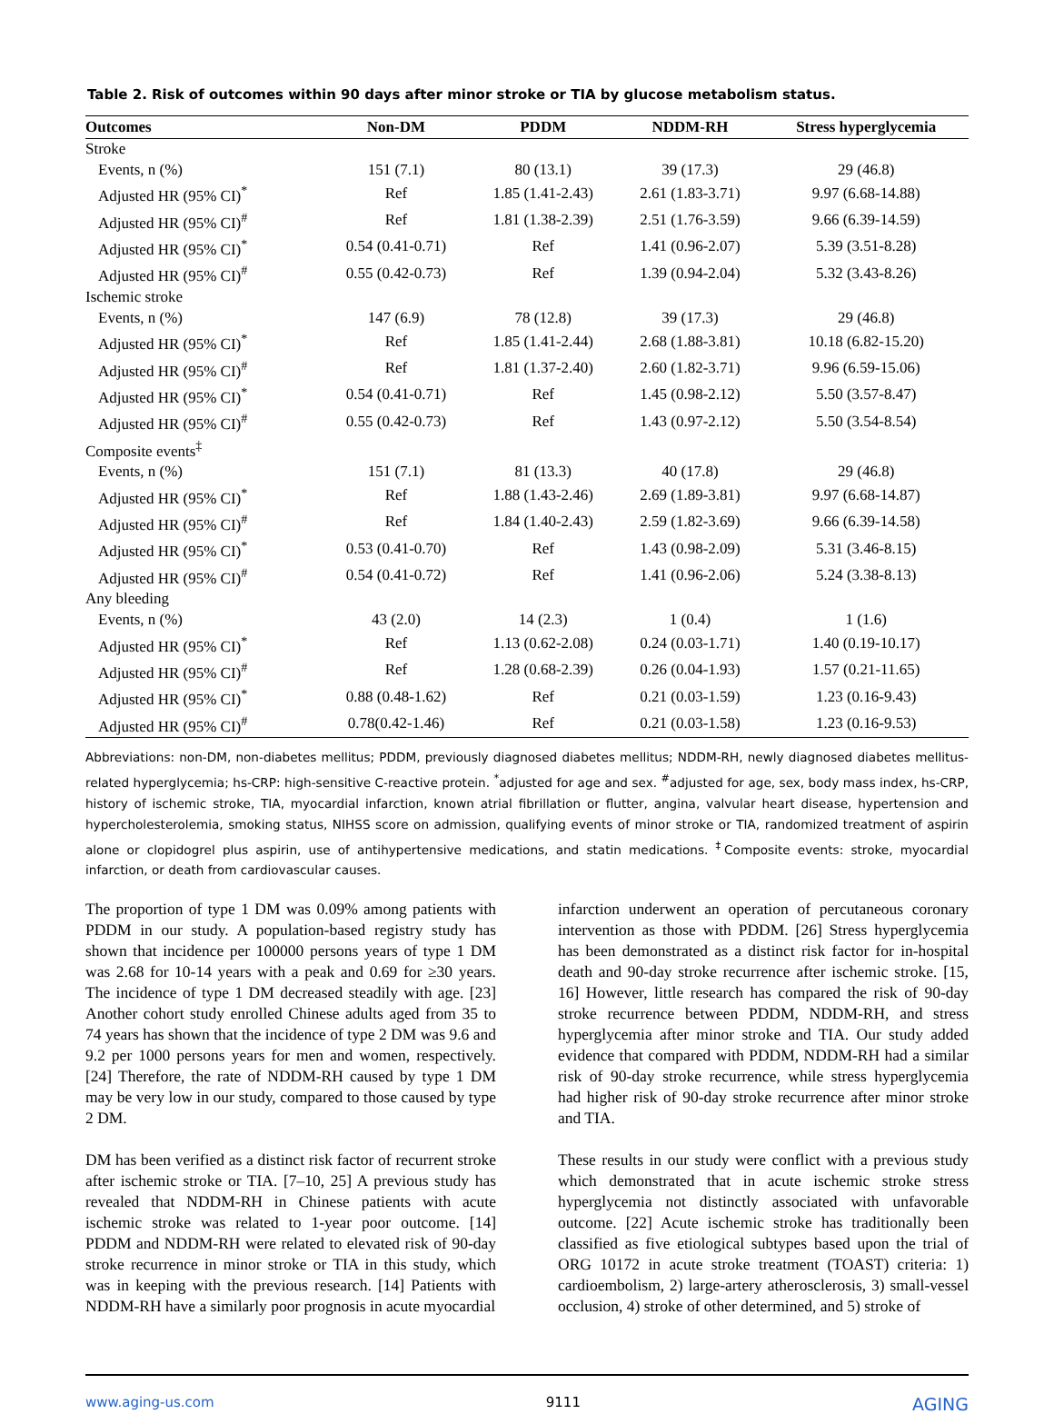Table 2. Risk of outcomes within 90 days after minor stroke or TIA by glucose metabolism status.
| Outcomes | Non-DM | PDDM | NDDM-RH | Stress hyperglycemia |
| --- | --- | --- | --- | --- |
| Stroke | | | | |
| Events, n (%) | 151 (7.1) | 80 (13.1) | 39 (17.3) | 29 (46.8) |
| Adjusted HR (95% CI)<sup>*</sup> | Ref | 1.85 (1.41-2.43) | 2.61 (1.83-3.71) | 9.97 (6.68-14.88) |
| Adjusted HR (95% CI)<sup>#</sup> | Ref | 1.81 (1.38-2.39) | 2.51 (1.76-3.59) | 9.66 (6.39-14.59) |
| Adjusted HR (95% CI)<sup>*</sup> | 0.54 (0.41-0.71) | Ref | 1.41 (0.96-2.07) | 5.39 (3.51-8.28) |
| Adjusted HR (95% CI)<sup>#</sup> | 0.55 (0.42-0.73) | Ref | 1.39 (0.94-2.04) | 5.32 (3.43-8.26) |
| Ischemic stroke | | | | |
| Events, n (%) | 147 (6.9) | 78 (12.8) | 39 (17.3) | 29 (46.8) |
| Adjusted HR (95% CI)<sup>*</sup> | Ref | 1.85 (1.41-2.44) | 2.68 (1.88-3.81) | 10.18 (6.82-15.20) |
| Adjusted HR (95% CI)<sup>#</sup> | Ref | 1.81 (1.37-2.40) | 2.60 (1.82-3.71) | 9.96 (6.59-15.06) |
| Adjusted HR (95% CI)<sup>*</sup> | 0.54 (0.41-0.71) | Ref | 1.45 (0.98-2.12) | 5.50 (3.57-8.47) |
| Adjusted HR (95% CI)<sup>#</sup> | 0.55 (0.42-0.73) | Ref | 1.43 (0.97-2.12) | 5.50 (3.54-8.54) |
| Composite events<sup>‡</sup> | | | | |
| Events, n (%) | 151 (7.1) | 81 (13.3) | 40 (17.8) | 29 (46.8) |
| Adjusted HR (95% CI)<sup>*</sup> | Ref | 1.88 (1.43-2.46) | 2.69 (1.89-3.81) | 9.97 (6.68-14.87) |
| Adjusted HR (95% CI)<sup>#</sup> | Ref | 1.84 (1.40-2.43) | 2.59 (1.82-3.69) | 9.66 (6.39-14.58) |
| Adjusted HR (95% CI)<sup>*</sup> | 0.53 (0.41-0.70) | Ref | 1.43 (0.98-2.09) | 5.31 (3.46-8.15) |
| Adjusted HR (95% CI)<sup>#</sup> | 0.54 (0.41-0.72) | Ref | 1.41 (0.96-2.06) | 5.24 (3.38-8.13) |
| Any bleeding | | | | |
| Events, n (%) | 43 (2.0) | 14 (2.3) | 1 (0.4) | 1 (1.6) |
| Adjusted HR (95% CI)<sup>*</sup> | Ref | 1.13 (0.62-2.08) | 0.24 (0.03-1.71) | 1.40 (0.19-10.17) |
| Adjusted HR (95% CI)<sup>#</sup> | Ref | 1.28 (0.68-2.39) | 0.26 (0.04-1.93) | 1.57 (0.21-11.65) |
| Adjusted HR (95% CI)<sup>*</sup> | 0.88 (0.48-1.62) | Ref | 0.21 (0.03-1.59) | 1.23 (0.16-9.43) |
| Adjusted HR (95% CI)<sup>#</sup> | 0.78(0.42-1.46) | Ref | 0.21 (0.03-1.58) | 1.23 (0.16-9.53) |
Abbreviations: non-DM, non-diabetes mellitus; PDDM, previously diagnosed diabetes mellitus; NDDM-RH, newly diagnosed diabetes mellitus-related hyperglycemia; hs-CRP: high-sensitive C-reactive protein. <sup>*</sup>adjusted for age and sex. <sup>#</sup>adjusted for age, sex, body mass index, hs-CRP, history of ischemic stroke, TIA, myocardial infarction, known atrial fibrillation or flutter, angina, valvular heart disease, hypertension and hypercholesterolemia, smoking status, NIHSS score on admission, qualifying events of minor stroke or TIA, randomized treatment of aspirin alone or clopidogrel plus aspirin, use of antihypertensive medications, and statin medications. <sup>‡</sup>Composite events: stroke, myocardial infarction, or death from cardiovascular causes.
The proportion of type 1 DM was 0.09% among patients with PDDM in our study. A population-based registry study has shown that incidence per 100000 persons years of type 1 DM was 2.68 for 10-14 years with a peak and 0.69 for ≥30 years. The incidence of type 1 DM decreased steadily with age. [23] Another cohort study enrolled Chinese adults aged from 35 to 74 years has shown that the incidence of type 2 DM was 9.6 and 9.2 per 1000 persons years for men and women, respectively. [24] Therefore, the rate of NDDM-RH caused by type 1 DM may be very low in our study, compared to those caused by type 2 DM.
DM has been verified as a distinct risk factor of recurrent stroke after ischemic stroke or TIA. [7–10, 25] A previous study has revealed that NDDM-RH in Chinese patients with acute ischemic stroke was related to 1-year poor outcome. [14] PDDM and NDDM-RH were related to elevated risk of 90-day stroke recurrence in minor stroke or TIA in this study, which was in keeping with the previous research. [14] Patients with NDDM-RH have a similarly poor prognosis in acute myocardial
infarction underwent an operation of percutaneous coronary intervention as those with PDDM. [26] Stress hyperglycemia has been demonstrated as a distinct risk factor for in-hospital death and 90-day stroke recurrence after ischemic stroke. [15, 16] However, little research has compared the risk of 90-day stroke recurrence between PDDM, NDDM-RH, and stress hyperglycemia after minor stroke and TIA. Our study added evidence that compared with PDDM, NDDM-RH had a similar risk of 90-day stroke recurrence, while stress hyperglycemia had higher risk of 90-day stroke recurrence after minor stroke and TIA.
These results in our study were conflict with a previous study which demonstrated that in acute ischemic stroke stress hyperglycemia not distinctly associated with unfavorable outcome. [22] Acute ischemic stroke has traditionally been classified as five etiological subtypes based upon the trial of ORG 10172 in acute stroke treatment (TOAST) criteria: 1) cardioembolism, 2) large-artery atherosclerosis, 3) small-vessel occlusion, 4) stroke of other determined, and 5) stroke of
www.aging-us.com 9111 AGING